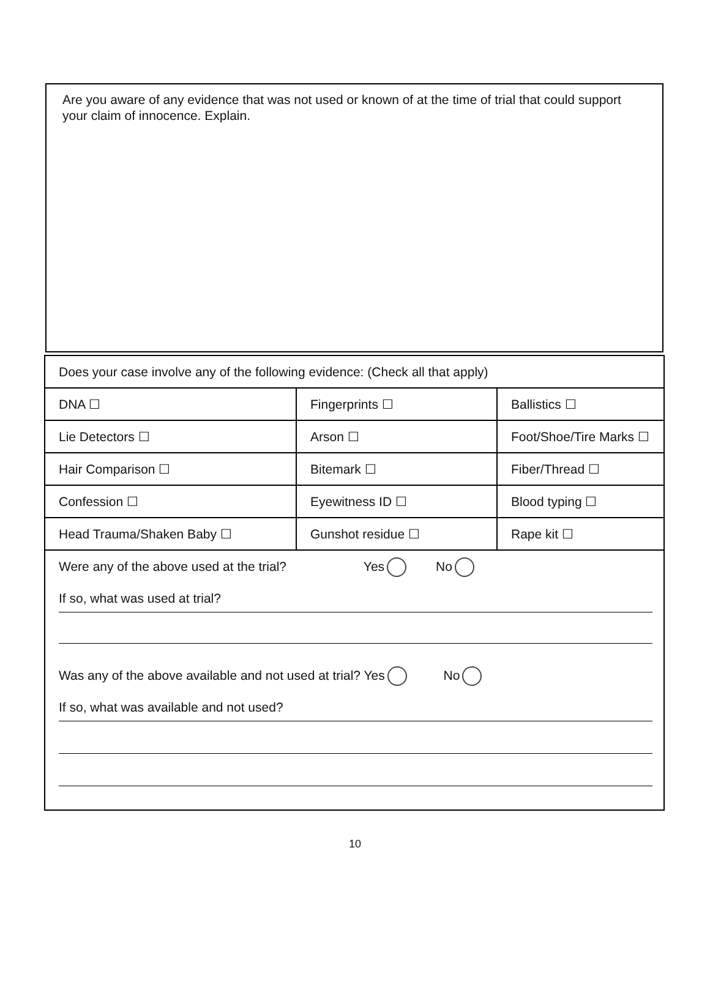Are you aware of any evidence that was not used or known of at the time of trial that could support your claim of innocence. Explain.
| Does your case involve any of the following evidence: (Check all that apply) | | |
| DNA ☐ | Fingerprints ☐ | Ballistics ☐ |
| Lie Detectors ☐ | Arson ☐ | Foot/Shoe/Tire Marks ☐ |
| Hair Comparison ☐ | Bitemark ☐ | Fiber/Thread ☐ |
| Confession ☐ | Eyewitness ID ☐ | Blood typing ☐ |
| Head Trauma/Shaken Baby ☐ | Gunshot residue ☐ | Rape kit ☐ |
| Were any of the above used at the trial? Yes No If so, what was used at trial? Was any of the above available and not used at trial? Yes No If so, what was available and not used? | | |
10